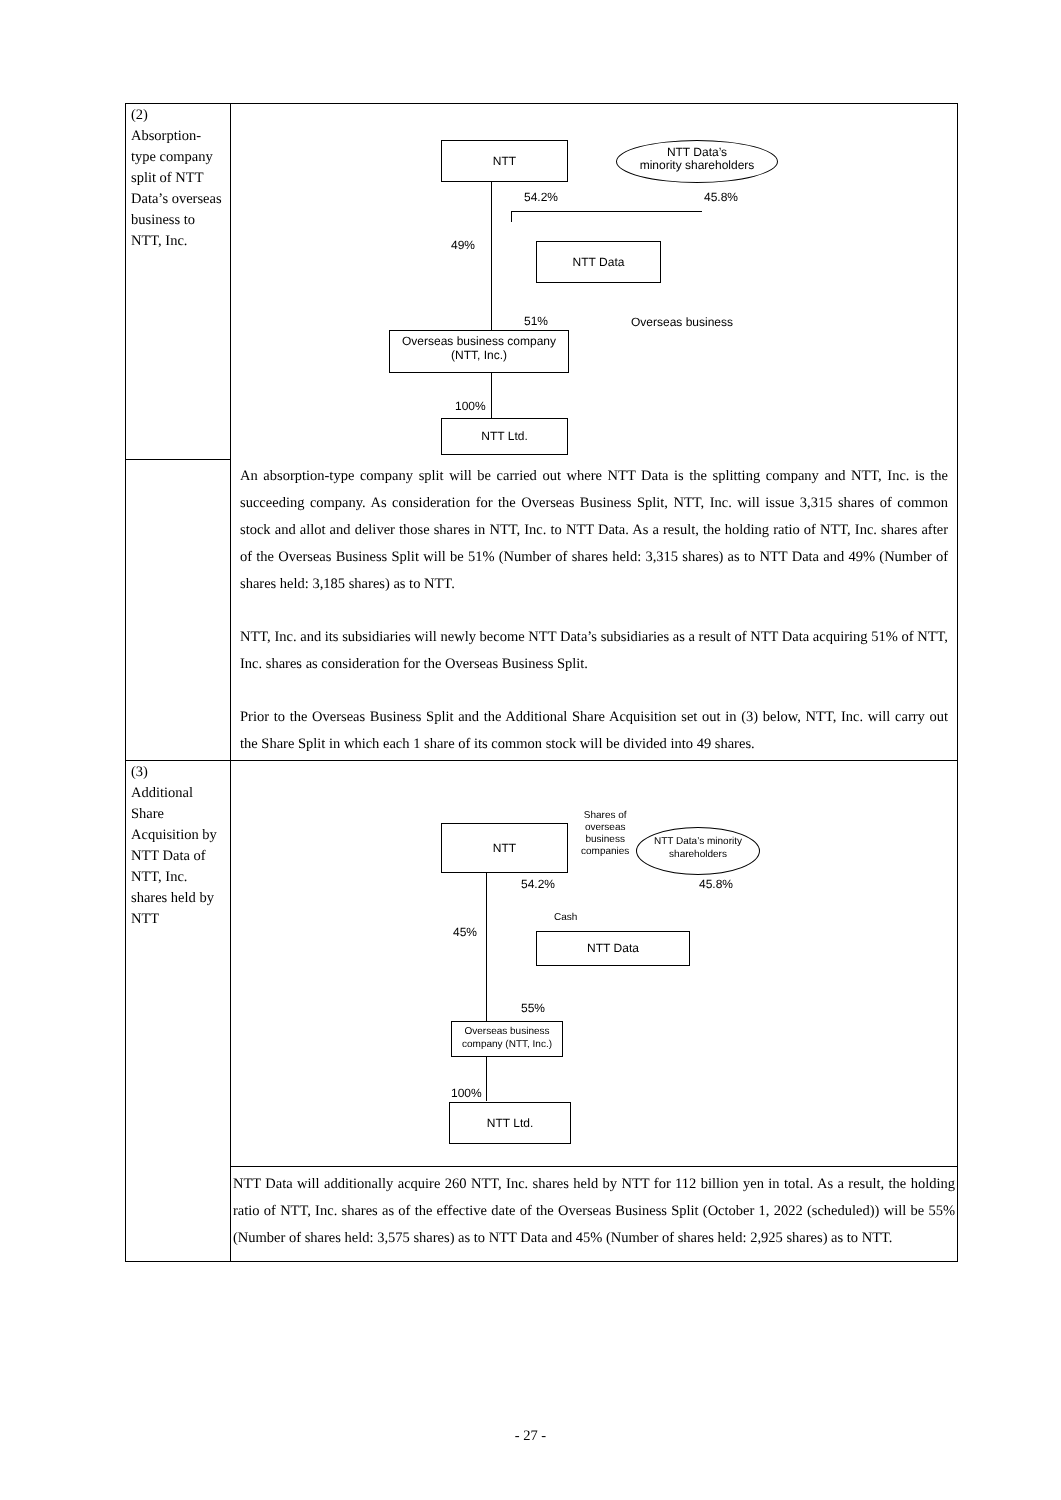| (2) Absorption-type company split of NTT Data’s overseas business to NTT, Inc. | NTT NTT Data’s minority shareholders 54.2% 45.8% 49% NTT Data Overseas business 51% Overseas business company (NTT, Inc.) 100% NTT Ltd. |
| | An absorption-type company split will be carried out where NTT Data is the splitting company and NTT, Inc. is the succeeding company. As consideration for the Overseas Business Split, NTT, Inc. will issue 3,315 shares of common stock and allot and deliver those shares in NTT, Inc. to NTT Data. As a result, the holding ratio of NTT, Inc. shares after of the Overseas Business Split will be 51% (Number of shares held: 3,315 shares) as to NTT Data and 49% (Number of shares held: 3,185 shares) as to NTT. NTT, Inc. and its subsidiaries will newly become NTT Data’s subsidiaries as a result of NTT Data acquiring 51% of NTT, Inc. shares as consideration for the Overseas Business Split. Prior to the Overseas Business Split and the Additional Share Acquisition set out in (3) below, NTT, Inc. will carry out the Share Split in which each 1 share of its common stock will be divided into 49 shares. |
| (3) Additional Share Acquisition by NTT Data of NTT, Inc. shares held by NTT | NTT Shares of overseas business companies NTT Data’s minority shareholders 54.2% 45.8% Cash 45% NTT Data 55% Overseas business company (NTT, Inc.) 100% NTT Ltd. NTT Data will additionally acquire 260 NTT, Inc. shares held by NTT for 112 billion yen in total. As a result, the holding ratio of NTT, Inc. shares as of the effective date of the Overseas Business Split (October 1, 2022 (scheduled)) will be 55% (Number of shares held: 3,575 shares) as to NTT Data and 45% (Number of shares held: 2,925 shares) as to NTT. |
- 27 -